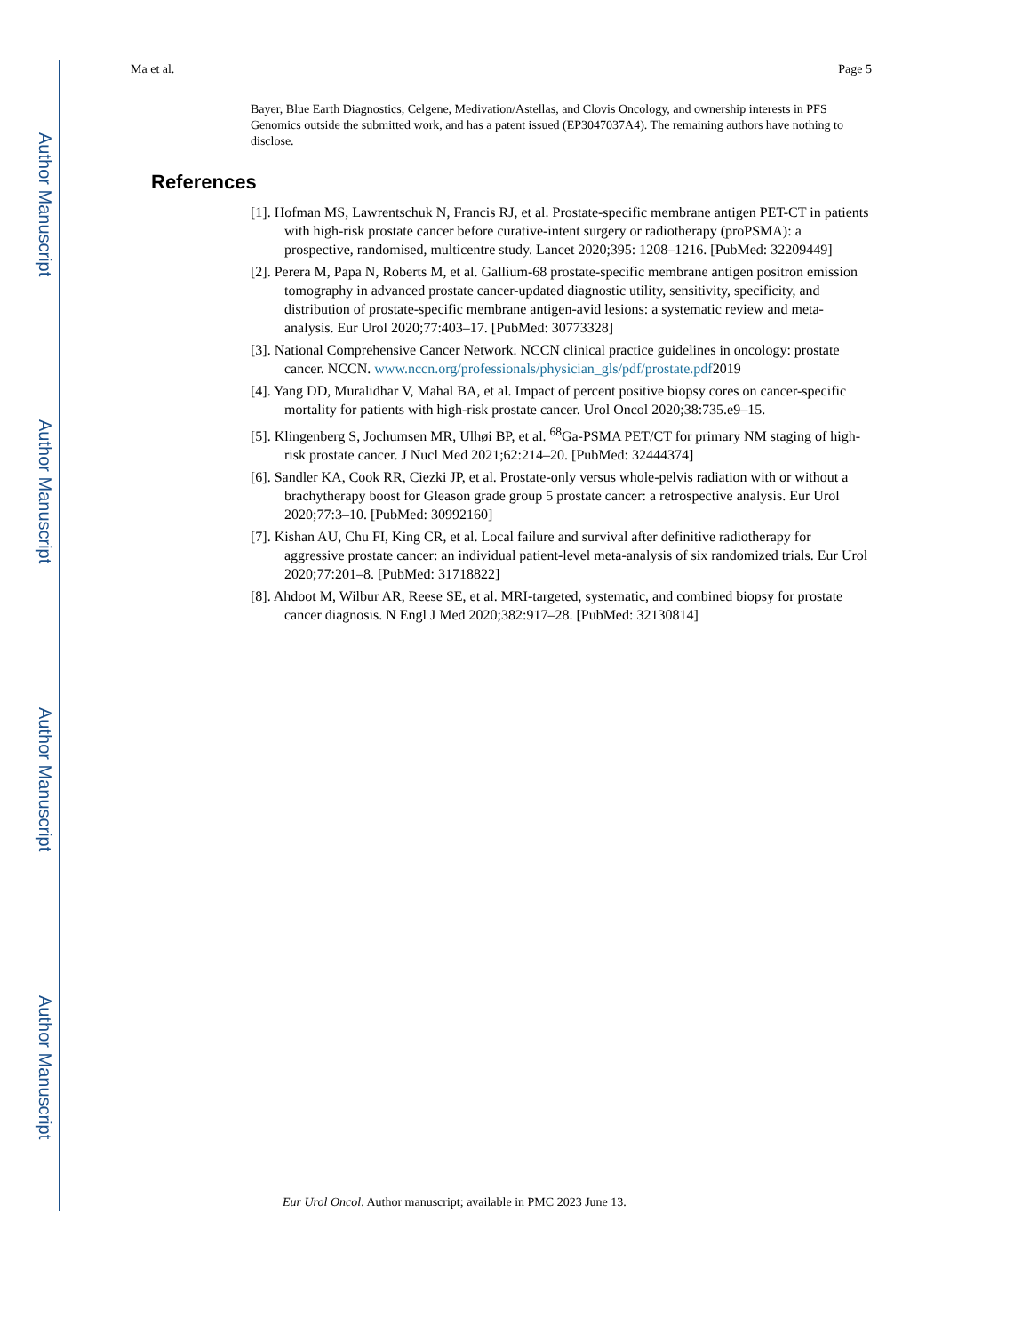Author Manuscript
Author Manuscript
Author Manuscript
Author Manuscript
Ma et al. Page 5
Bayer, Blue Earth Diagnostics, Celgene, Medivation/Astellas, and Clovis Oncology, and ownership interests in PFS Genomics outside the submitted work, and has a patent issued (EP3047037A4). The remaining authors have nothing to disclose.
References
[1]. Hofman MS, Lawrentschuk N, Francis RJ, et al. Prostate-specific membrane antigen PET-CT in patients with high-risk prostate cancer before curative-intent surgery or radiotherapy (proPSMA): a prospective, randomised, multicentre study. Lancet 2020;395: 1208–1216. [PubMed: 32209449]
[2]. Perera M, Papa N, Roberts M, et al. Gallium-68 prostate-specific membrane antigen positron emission tomography in advanced prostate cancer-updated diagnostic utility, sensitivity, specificity, and distribution of prostate-specific membrane antigen-avid lesions: a systematic review and meta-analysis. Eur Urol 2020;77:403–17. [PubMed: 30773328]
[3]. National Comprehensive Cancer Network. NCCN clinical practice guidelines in oncology: prostate cancer. NCCN. www.nccn.org/professionals/physician_gls/pdf/prostate.pdf2019
[4]. Yang DD, Muralidhar V, Mahal BA, et al. Impact of percent positive biopsy cores on cancer-specific mortality for patients with high-risk prostate cancer. Urol Oncol 2020;38:735.e9–15.
[5]. Klingenberg S, Jochumsen MR, Ulhøi BP, et al. <sup>68</sup>Ga-PSMA PET/CT for primary NM staging of high-risk prostate cancer. J Nucl Med 2021;62:214–20. [PubMed: 32444374]
[6]. Sandler KA, Cook RR, Ciezki JP, et al. Prostate-only versus whole-pelvis radiation with or without a brachytherapy boost for Gleason grade group 5 prostate cancer: a retrospective analysis. Eur Urol 2020;77:3–10. [PubMed: 30992160]
[7]. Kishan AU, Chu FI, King CR, et al. Local failure and survival after definitive radiotherapy for aggressive prostate cancer: an individual patient-level meta-analysis of six randomized trials. Eur Urol 2020;77:201–8. [PubMed: 31718822]
[8]. Ahdoot M, Wilbur AR, Reese SE, et al. MRI-targeted, systematic, and combined biopsy for prostate cancer diagnosis. N Engl J Med 2020;382:917–28. [PubMed: 32130814]
Eur Urol Oncol. Author manuscript; available in PMC 2023 June 13.